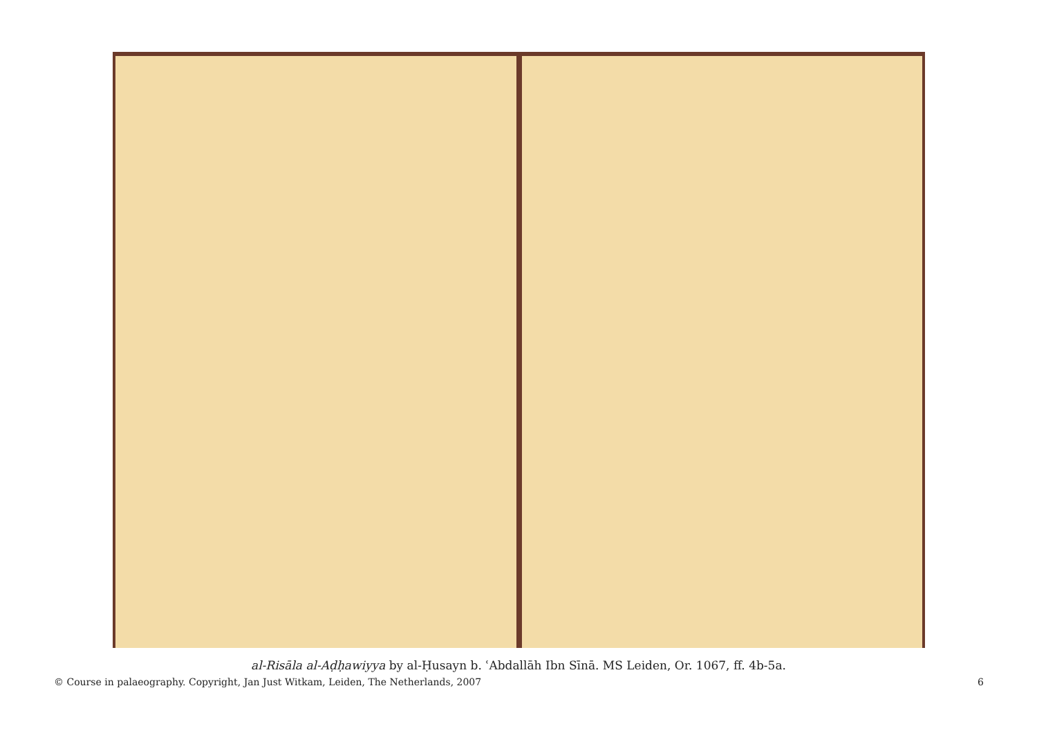al-Risāla al-Aḍḥawiyya by al-Ḥusayn b. ʿAbdallāh Ibn Sīnā. MS Leiden, Or. 1067, ff. 4b-5a.
© Course in palaeography. Copyright, Jan Just Witkam, Leiden, The Netherlands, 2007 6